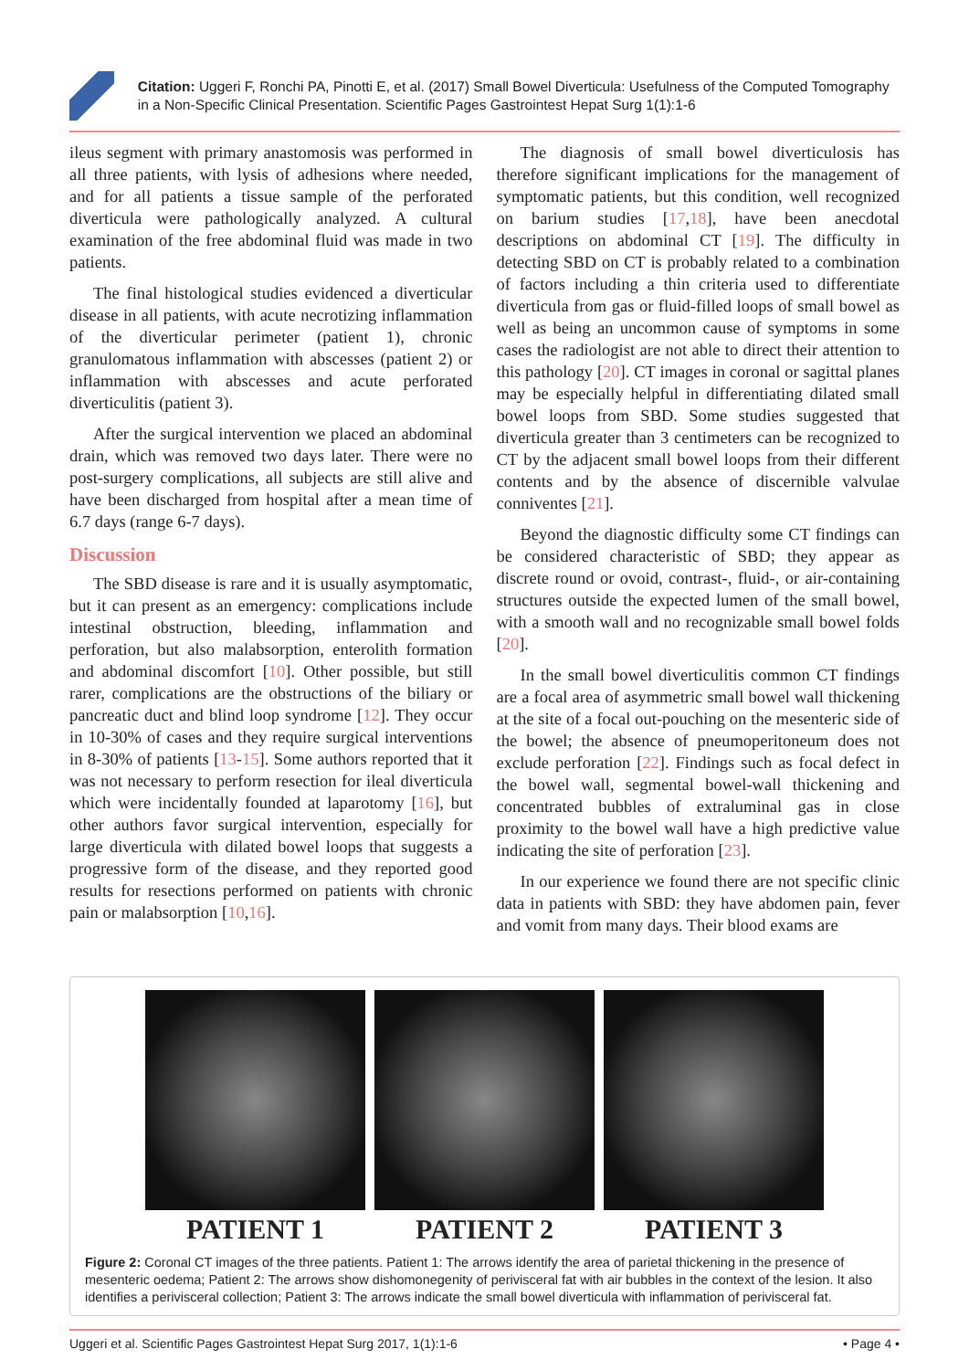Citation: Uggeri F, Ronchi PA, Pinotti E, et al. (2017) Small Bowel Diverticula: Usefulness of the Computed Tomography in a Non-Specific Clinical Presentation. Scientific Pages Gastrointest Hepat Surg 1(1):1-6
ileus segment with primary anastomosis was performed in all three patients, with lysis of adhesions where needed, and for all patients a tissue sample of the perforated diverticula were pathologically analyzed. A cultural examination of the free abdominal fluid was made in two patients.
The final histological studies evidenced a diverticular disease in all patients, with acute necrotizing inflammation of the diverticular perimeter (patient 1), chronic granulomatous inflammation with abscesses (patient 2) or inflammation with abscesses and acute perforated diverticulitis (patient 3).
After the surgical intervention we placed an abdominal drain, which was removed two days later. There were no post-surgery complications, all subjects are still alive and have been discharged from hospital after a mean time of 6.7 days (range 6-7 days).
Discussion
The SBD disease is rare and it is usually asymptomatic, but it can present as an emergency: complications include intestinal obstruction, bleeding, inflammation and perforation, but also malabsorption, enterolith formation and abdominal discomfort [10]. Other possible, but still rarer, complications are the obstructions of the biliary or pancreatic duct and blind loop syndrome [12]. They occur in 10-30% of cases and they require surgical interventions in 8-30% of patients [13-15]. Some authors reported that it was not necessary to perform resection for ileal diverticula which were incidentally founded at laparotomy [16], but other authors favor surgical intervention, especially for large diverticula with dilated bowel loops that suggests a progressive form of the disease, and they reported good results for resections performed on patients with chronic pain or malabsorption [10,16].
The diagnosis of small bowel diverticulosis has therefore significant implications for the management of symptomatic patients, but this condition, well recognized on barium studies [17,18], have been anecdotal descriptions on abdominal CT [19]. The difficulty in detecting SBD on CT is probably related to a combination of factors including a thin criteria used to differentiate diverticula from gas or fluid-filled loops of small bowel as well as being an uncommon cause of symptoms in some cases the radiologist are not able to direct their attention to this pathology [20]. CT images in coronal or sagittal planes may be especially helpful in differentiating dilated small bowel loops from SBD. Some studies suggested that diverticula greater than 3 centimeters can be recognized to CT by the adjacent small bowel loops from their different contents and by the absence of discernible valvulae conniventes [21].
Beyond the diagnostic difficulty some CT findings can be considered characteristic of SBD; they appear as discrete round or ovoid, contrast-, fluid-, or air-containing structures outside the expected lumen of the small bowel, with a smooth wall and no recognizable small bowel folds [20].
In the small bowel diverticulitis common CT findings are a focal area of asymmetric small bowel wall thickening at the site of a focal out-pouching on the mesenteric side of the bowel; the absence of pneumoperitoneum does not exclude perforation [22]. Findings such as focal defect in the bowel wall, segmental bowel-wall thickening and concentrated bubbles of extraluminal gas in close proximity to the bowel wall have a high predictive value indicating the site of perforation [23].
In our experience we found there are not specific clinic data in patients with SBD: they have abdomen pain, fever and vomit from many days. Their blood exams are
PATIENT 1 PATIENT 2 PATIENT 3
Figure 2: Coronal CT images of the three patients. Patient 1: The arrows identify the area of parietal thickening in the presence of mesenteric oedema; Patient 2: The arrows show dishomonegenity of perivisceral fat with air bubbles in the context of the lesion. It also identifies a perivisceral collection; Patient 3: The arrows indicate the small bowel diverticula with inflammation of perivisceral fat.
Uggeri et al. Scientific Pages Gastrointest Hepat Surg 2017, 1(1):1-6 • Page 4 •